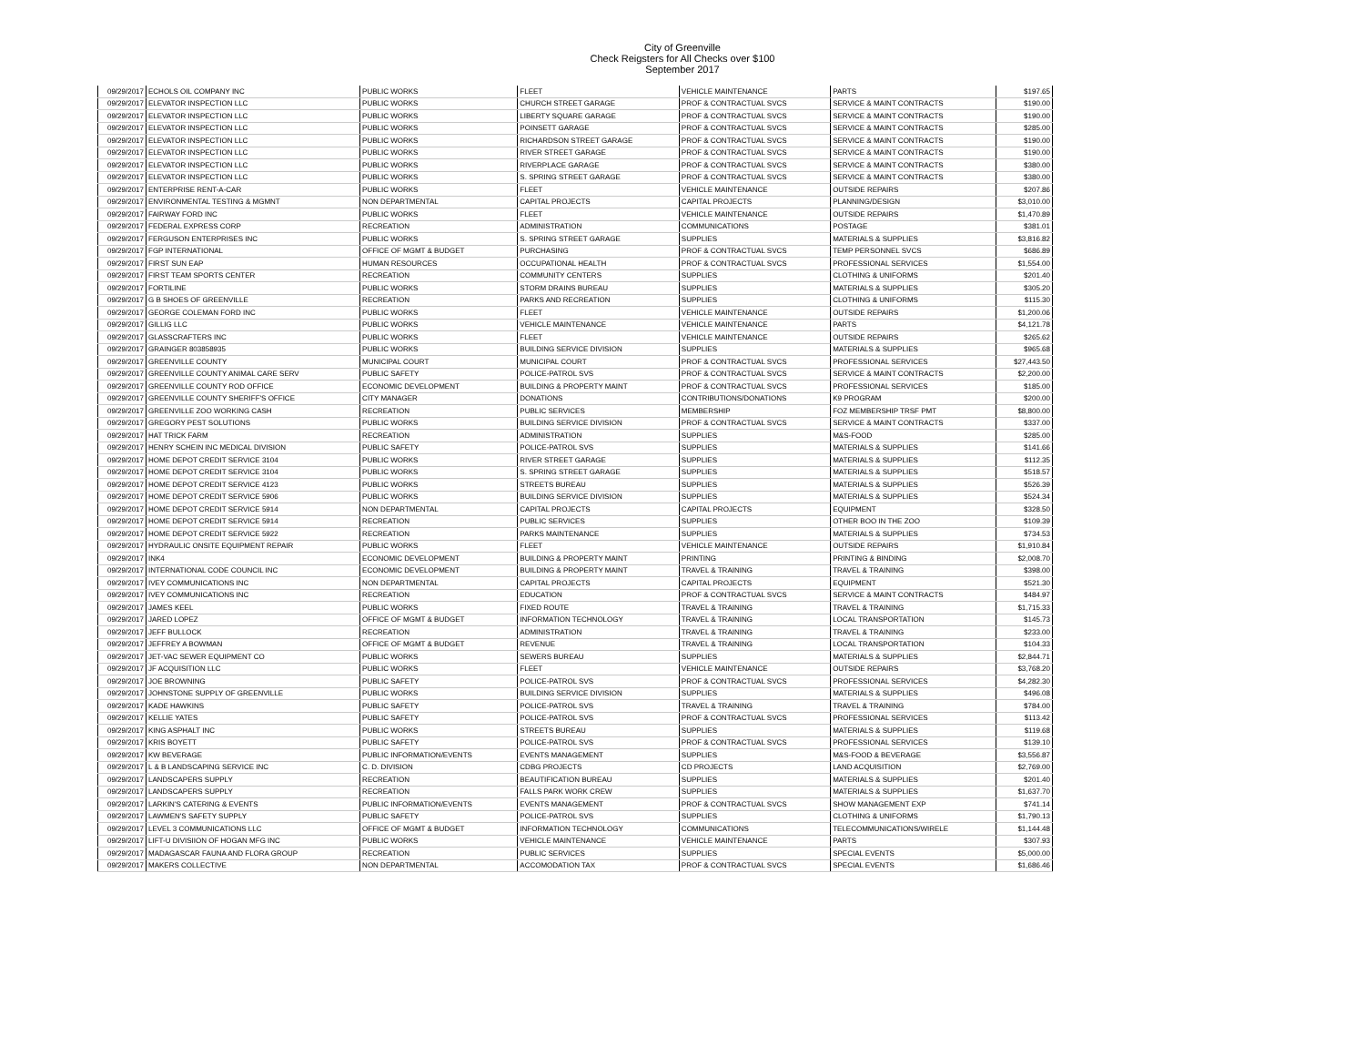City of Greenville
Check Reigsters for All Checks over $100
September 2017
| 09/29/2017 | ECHOLS OIL COMPANY INC | PUBLIC WORKS | FLEET | VEHICLE MAINTENANCE | PARTS | $197.65 |
| 09/29/2017 | ELEVATOR INSPECTION LLC | PUBLIC WORKS | CHURCH STREET GARAGE | PROF & CONTRACTUAL SVCS | SERVICE & MAINT CONTRACTS | $190.00 |
| 09/29/2017 | ELEVATOR INSPECTION LLC | PUBLIC WORKS | LIBERTY SQUARE GARAGE | PROF & CONTRACTUAL SVCS | SERVICE & MAINT CONTRACTS | $190.00 |
| 09/29/2017 | ELEVATOR INSPECTION LLC | PUBLIC WORKS | POINSETT GARAGE | PROF & CONTRACTUAL SVCS | SERVICE & MAINT CONTRACTS | $285.00 |
| 09/29/2017 | ELEVATOR INSPECTION LLC | PUBLIC WORKS | RICHARDSON STREET GARAGE | PROF & CONTRACTUAL SVCS | SERVICE & MAINT CONTRACTS | $190.00 |
| 09/29/2017 | ELEVATOR INSPECTION LLC | PUBLIC WORKS | RIVER STREET GARAGE | PROF & CONTRACTUAL SVCS | SERVICE & MAINT CONTRACTS | $190.00 |
| 09/29/2017 | ELEVATOR INSPECTION LLC | PUBLIC WORKS | RIVERPLACE GARAGE | PROF & CONTRACTUAL SVCS | SERVICE & MAINT CONTRACTS | $380.00 |
| 09/29/2017 | ELEVATOR INSPECTION LLC | PUBLIC WORKS | S. SPRING STREET GARAGE | PROF & CONTRACTUAL SVCS | SERVICE & MAINT CONTRACTS | $380.00 |
| 09/29/2017 | ENTERPRISE RENT-A-CAR | PUBLIC WORKS | FLEET | VEHICLE MAINTENANCE | OUTSIDE REPAIRS | $207.86 |
| 09/29/2017 | ENVIRONMENTAL TESTING & MGMNT | NON DEPARTMENTAL | CAPITAL PROJECTS | CAPITAL PROJECTS | PLANNING/DESIGN | $3,010.00 |
| 09/29/2017 | FAIRWAY FORD INC | PUBLIC WORKS | FLEET | VEHICLE MAINTENANCE | OUTSIDE REPAIRS | $1,470.89 |
| 09/29/2017 | FEDERAL EXPRESS CORP | RECREATION | ADMINISTRATION | COMMUNICATIONS | POSTAGE | $381.01 |
| 09/29/2017 | FERGUSON ENTERPRISES INC | PUBLIC WORKS | S. SPRING STREET GARAGE | SUPPLIES | MATERIALS & SUPPLIES | $3,816.82 |
| 09/29/2017 | FGP INTERNATIONAL | OFFICE OF MGMT & BUDGET | PURCHASING | PROF & CONTRACTUAL SVCS | TEMP PERSONNEL SVCS | $686.89 |
| 09/29/2017 | FIRST SUN EAP | HUMAN RESOURCES | OCCUPATIONAL HEALTH | PROF & CONTRACTUAL SVCS | PROFESSIONAL SERVICES | $1,554.00 |
| 09/29/2017 | FIRST TEAM SPORTS CENTER | RECREATION | COMMUNITY CENTERS | SUPPLIES | CLOTHING & UNIFORMS | $201.40 |
| 09/29/2017 | FORTILINE | PUBLIC WORKS | STORM DRAINS BUREAU | SUPPLIES | MATERIALS & SUPPLIES | $305.20 |
| 09/29/2017 | G B SHOES OF GREENVILLE | RECREATION | PARKS AND RECREATION | SUPPLIES | CLOTHING & UNIFORMS | $115.30 |
| 09/29/2017 | GEORGE COLEMAN FORD INC | PUBLIC WORKS | FLEET | VEHICLE MAINTENANCE | OUTSIDE REPAIRS | $1,200.06 |
| 09/29/2017 | GILLIG LLC | PUBLIC WORKS | VEHICLE MAINTENANCE | VEHICLE MAINTENANCE | PARTS | $4,121.78 |
| 09/29/2017 | GLASSCRAFTERS INC | PUBLIC WORKS | FLEET | VEHICLE MAINTENANCE | OUTSIDE REPAIRS | $265.62 |
| 09/29/2017 | GRAINGER 803858935 | PUBLIC WORKS | BUILDING SERVICE DIVISION | SUPPLIES | MATERIALS & SUPPLIES | $965.68 |
| 09/29/2017 | GREENVILLE COUNTY | MUNICIPAL COURT | MUNICIPAL COURT | PROF & CONTRACTUAL SVCS | PROFESSIONAL SERVICES | $27,443.50 |
| 09/29/2017 | GREENVILLE COUNTY ANIMAL CARE SERV | PUBLIC SAFETY | POLICE-PATROL SVS | PROF & CONTRACTUAL SVCS | SERVICE & MAINT CONTRACTS | $2,200.00 |
| 09/29/2017 | GREENVILLE COUNTY ROD OFFICE | ECONOMIC DEVELOPMENT | BUILDING & PROPERTY MAINT | PROF & CONTRACTUAL SVCS | PROFESSIONAL SERVICES | $185.00 |
| 09/29/2017 | GREENVILLE COUNTY SHERIFF'S OFFICE | CITY MANAGER | DONATIONS | CONTRIBUTIONS/DONATIONS | K9 PROGRAM | $200.00 |
| 09/29/2017 | GREENVILLE ZOO WORKING CASH | RECREATION | PUBLIC SERVICES | MEMBERSHIP | FOZ MEMBERSHIP TRSF PMT | $8,800.00 |
| 09/29/2017 | GREGORY PEST SOLUTIONS | PUBLIC WORKS | BUILDING SERVICE DIVISION | PROF & CONTRACTUAL SVCS | SERVICE & MAINT CONTRACTS | $337.00 |
| 09/29/2017 | HAT TRICK FARM | RECREATION | ADMINISTRATION | SUPPLIES | M&S-FOOD | $285.00 |
| 09/29/2017 | HENRY SCHEIN INC MEDICAL DIVISION | PUBLIC SAFETY | POLICE-PATROL SVS | SUPPLIES | MATERIALS & SUPPLIES | $141.66 |
| 09/29/2017 | HOME DEPOT CREDIT SERVICE 3104 | PUBLIC WORKS | RIVER STREET GARAGE | SUPPLIES | MATERIALS & SUPPLIES | $112.35 |
| 09/29/2017 | HOME DEPOT CREDIT SERVICE 3104 | PUBLIC WORKS | S. SPRING STREET GARAGE | SUPPLIES | MATERIALS & SUPPLIES | $518.57 |
| 09/29/2017 | HOME DEPOT CREDIT SERVICE 4123 | PUBLIC WORKS | STREETS BUREAU | SUPPLIES | MATERIALS & SUPPLIES | $526.39 |
| 09/29/2017 | HOME DEPOT CREDIT SERVICE 5906 | PUBLIC WORKS | BUILDING SERVICE DIVISION | SUPPLIES | MATERIALS & SUPPLIES | $524.34 |
| 09/29/2017 | HOME DEPOT CREDIT SERVICE 5914 | NON DEPARTMENTAL | CAPITAL PROJECTS | CAPITAL PROJECTS | EQUIPMENT | $328.50 |
| 09/29/2017 | HOME DEPOT CREDIT SERVICE 5914 | RECREATION | PUBLIC SERVICES | SUPPLIES | OTHER BOO IN THE ZOO | $109.39 |
| 09/29/2017 | HOME DEPOT CREDIT SERVICE 5922 | RECREATION | PARKS MAINTENANCE | SUPPLIES | MATERIALS & SUPPLIES | $734.53 |
| 09/29/2017 | HYDRAULIC ONSITE EQUIPMENT REPAIR | PUBLIC WORKS | FLEET | VEHICLE MAINTENANCE | OUTSIDE REPAIRS | $1,910.84 |
| 09/29/2017 | INK4 | ECONOMIC DEVELOPMENT | BUILDING & PROPERTY MAINT | PRINTING | PRINTING & BINDING | $2,008.70 |
| 09/29/2017 | INTERNATIONAL CODE COUNCIL INC | ECONOMIC DEVELOPMENT | BUILDING & PROPERTY MAINT | TRAVEL & TRAINING | TRAVEL & TRAINING | $398.00 |
| 09/29/2017 | IVEY COMMUNICATIONS INC | NON DEPARTMENTAL | CAPITAL PROJECTS | CAPITAL PROJECTS | EQUIPMENT | $521.30 |
| 09/29/2017 | IVEY COMMUNICATIONS INC | RECREATION | EDUCATION | PROF & CONTRACTUAL SVCS | SERVICE & MAINT CONTRACTS | $484.97 |
| 09/29/2017 | JAMES KEEL | PUBLIC WORKS | FIXED ROUTE | TRAVEL & TRAINING | TRAVEL & TRAINING | $1,715.33 |
| 09/29/2017 | JARED LOPEZ | OFFICE OF MGMT & BUDGET | INFORMATION TECHNOLOGY | TRAVEL & TRAINING | LOCAL TRANSPORTATION | $145.73 |
| 09/29/2017 | JEFF BULLOCK | RECREATION | ADMINISTRATION | TRAVEL & TRAINING | TRAVEL & TRAINING | $233.00 |
| 09/29/2017 | JEFFREY A BOWMAN | OFFICE OF MGMT & BUDGET | REVENUE | TRAVEL & TRAINING | LOCAL TRANSPORTATION | $104.33 |
| 09/29/2017 | JET-VAC SEWER EQUIPMENT CO | PUBLIC WORKS | SEWERS BUREAU | SUPPLIES | MATERIALS & SUPPLIES | $2,844.71 |
| 09/29/2017 | JF ACQUISITION LLC | PUBLIC WORKS | FLEET | VEHICLE MAINTENANCE | OUTSIDE REPAIRS | $3,768.20 |
| 09/29/2017 | JOE BROWNING | PUBLIC SAFETY | POLICE-PATROL SVS | PROF & CONTRACTUAL SVCS | PROFESSIONAL SERVICES | $4,282.30 |
| 09/29/2017 | JOHNSTONE SUPPLY OF GREENVILLE | PUBLIC WORKS | BUILDING SERVICE DIVISION | SUPPLIES | MATERIALS & SUPPLIES | $496.08 |
| 09/29/2017 | KADE HAWKINS | PUBLIC SAFETY | POLICE-PATROL SVS | TRAVEL & TRAINING | TRAVEL & TRAINING | $784.00 |
| 09/29/2017 | KELLIE YATES | PUBLIC SAFETY | POLICE-PATROL SVS | PROF & CONTRACTUAL SVCS | PROFESSIONAL SERVICES | $113.42 |
| 09/29/2017 | KING ASPHALT INC | PUBLIC WORKS | STREETS BUREAU | SUPPLIES | MATERIALS & SUPPLIES | $119.68 |
| 09/29/2017 | KRIS BOYETT | PUBLIC SAFETY | POLICE-PATROL SVS | PROF & CONTRACTUAL SVCS | PROFESSIONAL SERVICES | $139.10 |
| 09/29/2017 | KW BEVERAGE | PUBLIC INFORMATION/EVENTS | EVENTS MANAGEMENT | SUPPLIES | M&S-FOOD & BEVERAGE | $3,556.87 |
| 09/29/2017 | L & B LANDSCAPING SERVICE INC | C. D. DIVISION | CDBG PROJECTS | CD PROJECTS | LAND ACQUISITION | $2,769.00 |
| 09/29/2017 | LANDSCAPERS SUPPLY | RECREATION | BEAUTIFICATION BUREAU | SUPPLIES | MATERIALS & SUPPLIES | $201.40 |
| 09/29/2017 | LANDSCAPERS SUPPLY | RECREATION | FALLS PARK WORK CREW | SUPPLIES | MATERIALS & SUPPLIES | $1,637.70 |
| 09/29/2017 | LARKIN'S CATERING & EVENTS | PUBLIC INFORMATION/EVENTS | EVENTS MANAGEMENT | PROF & CONTRACTUAL SVCS | SHOW MANAGEMENT EXP | $741.14 |
| 09/29/2017 | LAWMEN'S SAFETY SUPPLY | PUBLIC SAFETY | POLICE-PATROL SVS | SUPPLIES | CLOTHING & UNIFORMS | $1,790.13 |
| 09/29/2017 | LEVEL 3 COMMUNICATIONS LLC | OFFICE OF MGMT & BUDGET | INFORMATION TECHNOLOGY | COMMUNICATIONS | TELECOMMUNICATIONS/WIRELE | $1,144.48 |
| 09/29/2017 | LIFT-U DIVISIION OF HOGAN MFG INC | PUBLIC WORKS | VEHICLE MAINTENANCE | VEHICLE MAINTENANCE | PARTS | $307.93 |
| 09/29/2017 | MADAGASCAR FAUNA AND FLORA GROUP | RECREATION | PUBLIC SERVICES | SUPPLIES | SPECIAL EVENTS | $5,000.00 |
| 09/29/2017 | MAKERS COLLECTIVE | NON DEPARTMENTAL | ACCOMODATION TAX | PROF & CONTRACTUAL SVCS | SPECIAL EVENTS | $1,686.46 |